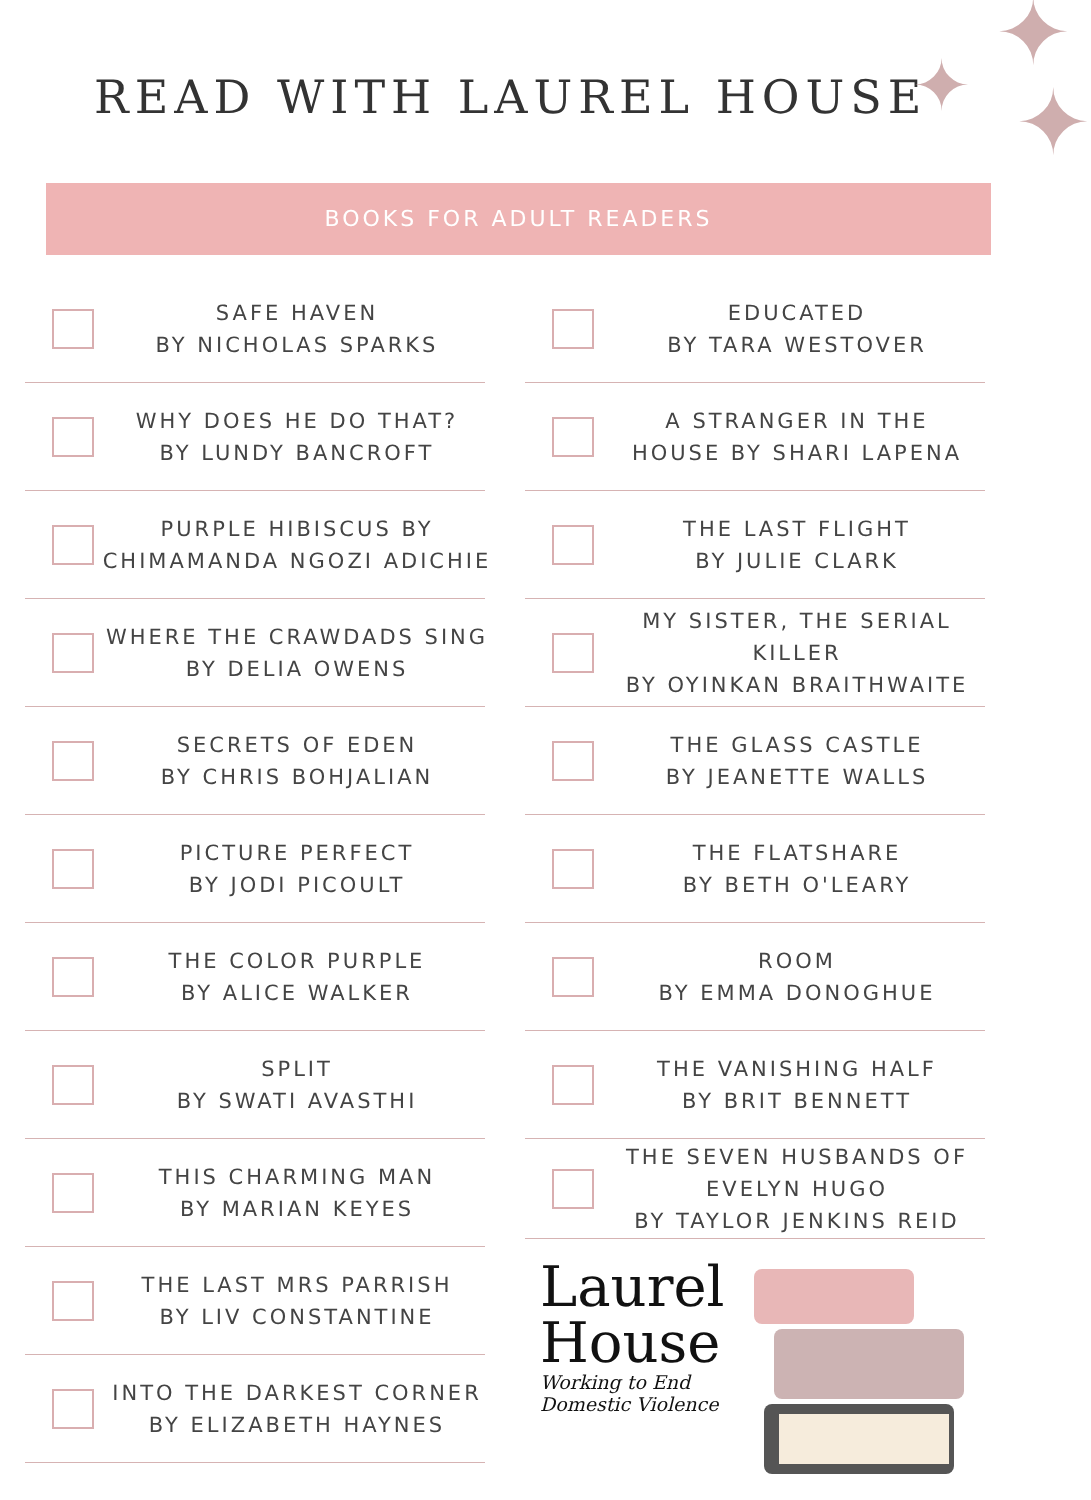✦ ✦ ✦
READ WITH LAUREL HOUSE
BOOKS FOR ADULT READERS
SAFE HAVEN
BY NICHOLAS SPARKS
WHY DOES HE DO THAT?
BY LUNDY BANCROFT
PURPLE HIBISCUS BY
CHIMAMANDA NGOZI ADICHIE
WHERE THE CRAWDADS SING
BY DELIA OWENS
SECRETS OF EDEN
BY CHRIS BOHJALIAN
PICTURE PERFECT
BY JODI PICOULT
THE COLOR PURPLE
BY ALICE WALKER
SPLIT
BY SWATI AVASTHI
THIS CHARMING MAN
BY MARIAN KEYES
THE LAST MRS PARRISH
BY LIV CONSTANTINE
INTO THE DARKEST CORNER
BY ELIZABETH HAYNES
EDUCATED
BY TARA WESTOVER
A STRANGER IN THE
HOUSE BY SHARI LAPENA
THE LAST FLIGHT
BY JULIE CLARK
MY SISTER, THE SERIAL KILLER
BY OYINKAN BRAITHWAITE
THE GLASS CASTLE
BY JEANETTE WALLS
THE FLATSHARE
BY BETH O'LEARY
ROOM
BY EMMA DONOGHUE
THE VANISHING HALF
BY BRIT BENNETT
THE SEVEN HUSBANDS OF
EVELYN HUGO
BY TAYLOR JENKINS REID
Laurel
House
Working to End
Domestic Violence